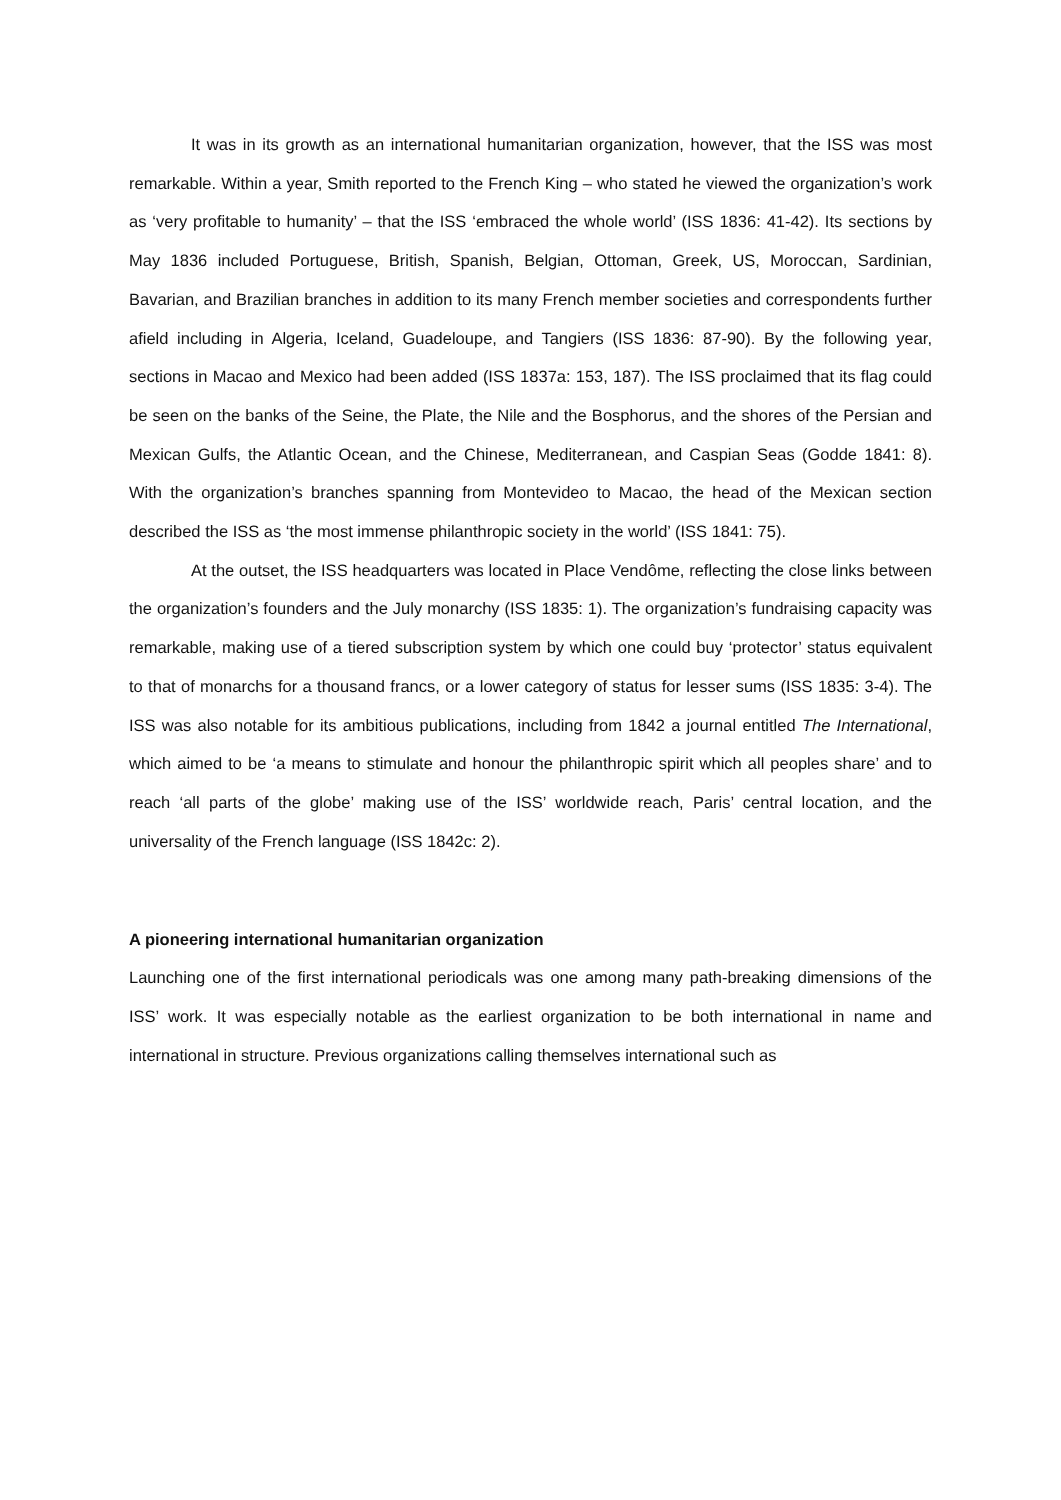It was in its growth as an international humanitarian organization, however, that the ISS was most remarkable. Within a year, Smith reported to the French King – who stated he viewed the organization’s work as ‘very profitable to humanity’ – that the ISS ‘embraced the whole world’ (ISS 1836: 41-42). Its sections by May 1836 included Portuguese, British, Spanish, Belgian, Ottoman, Greek, US, Moroccan, Sardinian, Bavarian, and Brazilian branches in addition to its many French member societies and correspondents further afield including in Algeria, Iceland, Guadeloupe, and Tangiers (ISS 1836: 87-90). By the following year, sections in Macao and Mexico had been added (ISS 1837a: 153, 187). The ISS proclaimed that its flag could be seen on the banks of the Seine, the Plate, the Nile and the Bosphorus, and the shores of the Persian and Mexican Gulfs, the Atlantic Ocean, and the Chinese, Mediterranean, and Caspian Seas (Godde 1841: 8). With the organization’s branches spanning from Montevideo to Macao, the head of the Mexican section described the ISS as ‘the most immense philanthropic society in the world’ (ISS 1841: 75).
At the outset, the ISS headquarters was located in Place Vendôme, reflecting the close links between the organization’s founders and the July monarchy (ISS 1835: 1). The organization’s fundraising capacity was remarkable, making use of a tiered subscription system by which one could buy ‘protector’ status equivalent to that of monarchs for a thousand francs, or a lower category of status for lesser sums (ISS 1835: 3-4). The ISS was also notable for its ambitious publications, including from 1842 a journal entitled The International, which aimed to be ‘a means to stimulate and honour the philanthropic spirit which all peoples share’ and to reach ‘all parts of the globe’ making use of the ISS’ worldwide reach, Paris’ central location, and the universality of the French language (ISS 1842c: 2).
A pioneering international humanitarian organization
Launching one of the first international periodicals was one among many path-breaking dimensions of the ISS’ work. It was especially notable as the earliest organization to be both international in name and international in structure. Previous organizations calling themselves international such as